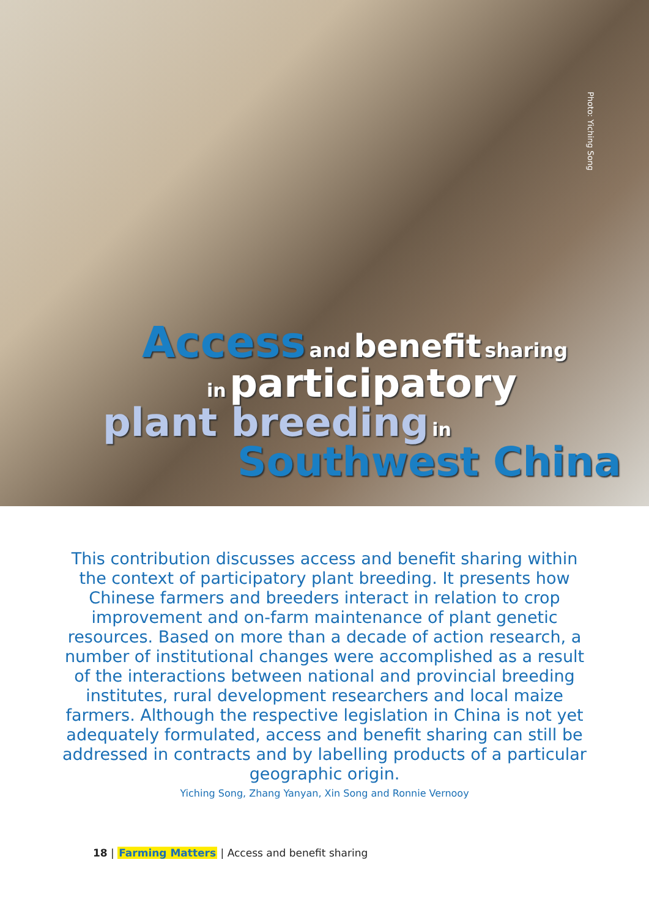Photo: Yiching Song
Access and benefit sharing
in participatory
plant breeding in
Southwest China
This contribution discusses access and benefit sharing within the context of participatory plant breeding. It presents how Chinese farmers and breeders interact in relation to crop improvement and on-farm maintenance of plant genetic resources. Based on more than a decade of action research, a number of institutional changes were accomplished as a result of the interactions between national and provincial breeding institutes, rural development researchers and local maize farmers. Although the respective legislation in China is not yet adequately formulated, access and benefit sharing can still be addressed in contracts and by labelling products of a particular geographic origin.
Yiching Song, Zhang Yanyan, Xin Song and Ronnie Vernooy
18 | Farming Matters | Access and benefit sharing